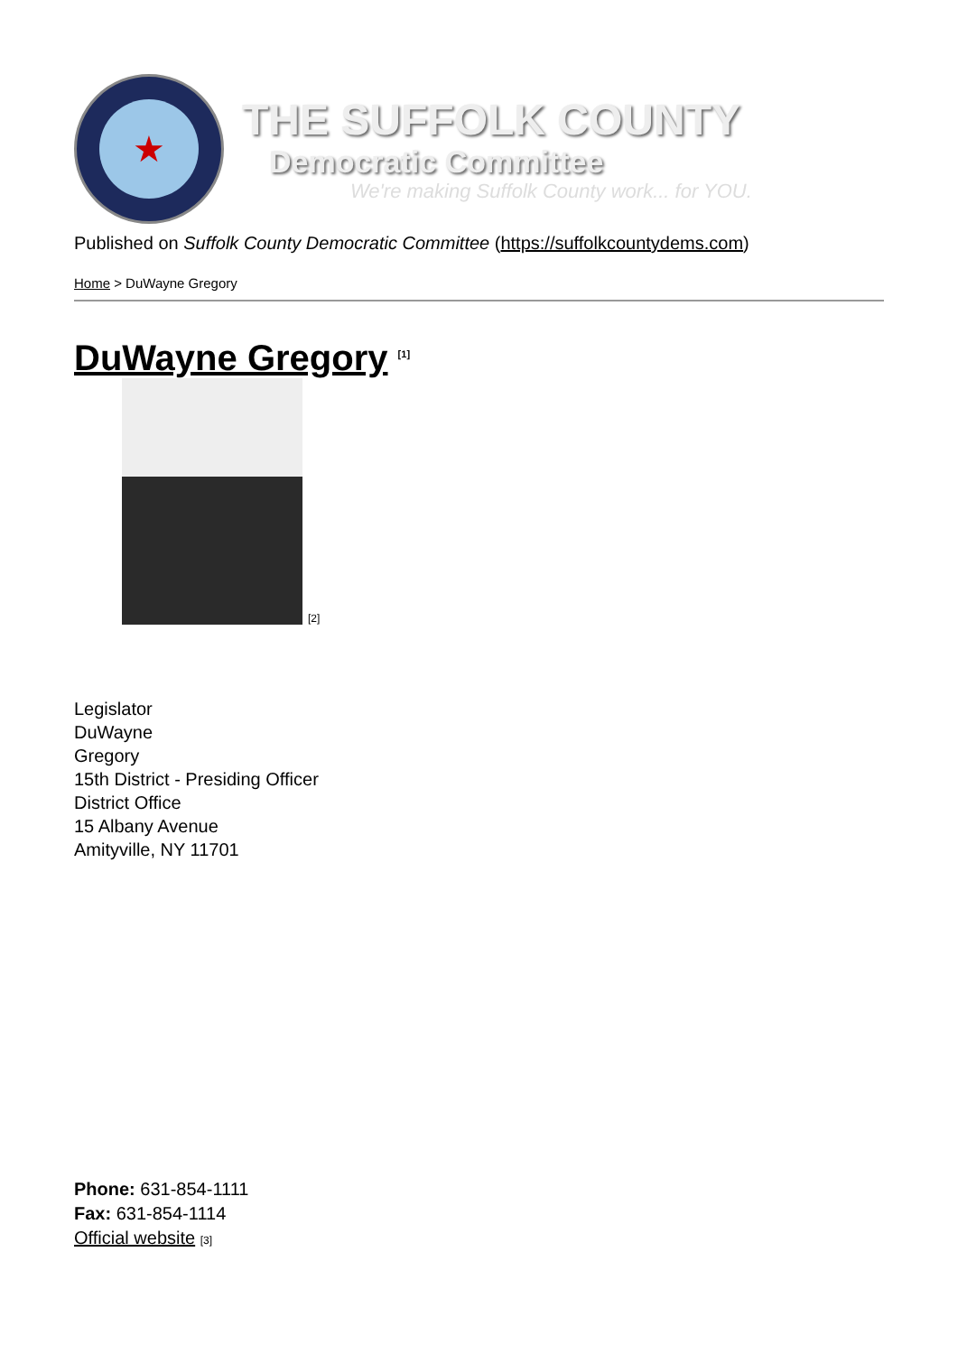★
THE SUFFOLK COUNTY
Democratic Committee
We're making Suffolk County work... for YOU.
Published on Suffolk County Democratic Committee (https://suffolkcountydems.com)
Home > DuWayne Gregory
DuWayne Gregory <sup>[1]</sup>
[2]
Legislator
DuWayne
Gregory
15th District - Presiding Officer
District Office
15 Albany Avenue
Amityville, NY 11701
Phone: 631-854-1111
Fax: 631-854-1114
Official website [3]